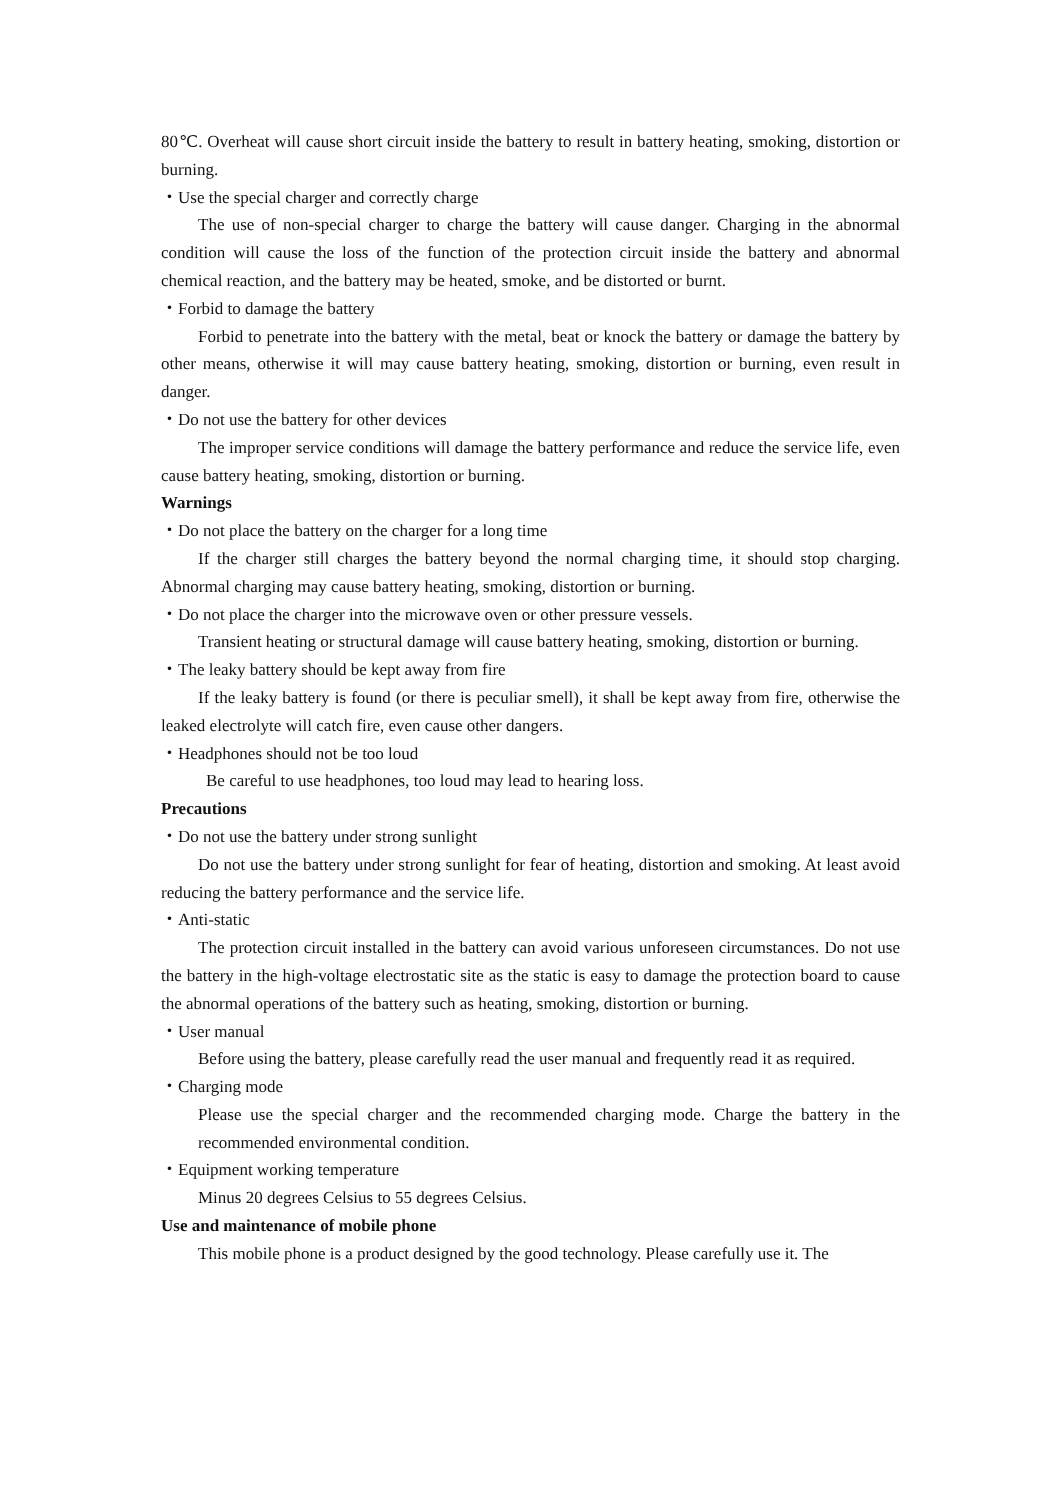80℃. Overheat will cause short circuit inside the battery to result in battery heating, smoking, distortion or burning.
・Use the special charger and correctly charge
The use of non-special charger to charge the battery will cause danger. Charging in the abnormal condition will cause the loss of the function of the protection circuit inside the battery and abnormal chemical reaction, and the battery may be heated, smoke, and be distorted or burnt.
・Forbid to damage the battery
Forbid to penetrate into the battery with the metal, beat or knock the battery or damage the battery by other means, otherwise it will may cause battery heating, smoking, distortion or burning, even result in danger.
・Do not use the battery for other devices
The improper service conditions will damage the battery performance and reduce the service life, even cause battery heating, smoking, distortion or burning.
Warnings
・Do not place the battery on the charger for a long time
If the charger still charges the battery beyond the normal charging time, it should stop charging. Abnormal charging may cause battery heating, smoking, distortion or burning.
・Do not place the charger into the microwave oven or other pressure vessels.
Transient heating or structural damage will cause battery heating, smoking, distortion or burning.
・The leaky battery should be kept away from fire
If the leaky battery is found (or there is peculiar smell), it shall be kept away from fire, otherwise the leaked electrolyte will catch fire, even cause other dangers.
・Headphones should not be too loud
Be careful to use headphones, too loud may lead to hearing loss.
Precautions
・Do not use the battery under strong sunlight
Do not use the battery under strong sunlight for fear of heating, distortion and smoking. At least avoid reducing the battery performance and the service life.
・Anti-static
The protection circuit installed in the battery can avoid various unforeseen circumstances. Do not use the battery in the high-voltage electrostatic site as the static is easy to damage the protection board to cause the abnormal operations of the battery such as heating, smoking, distortion or burning.
・User manual
Before using the battery, please carefully read the user manual and frequently read it as required.
・Charging mode
Please use the special charger and the recommended charging mode. Charge the battery in the recommended environmental condition.
・Equipment working temperature
Minus 20 degrees Celsius to 55 degrees Celsius.
Use and maintenance of mobile phone
This mobile phone is a product designed by the good technology. Please carefully use it. The